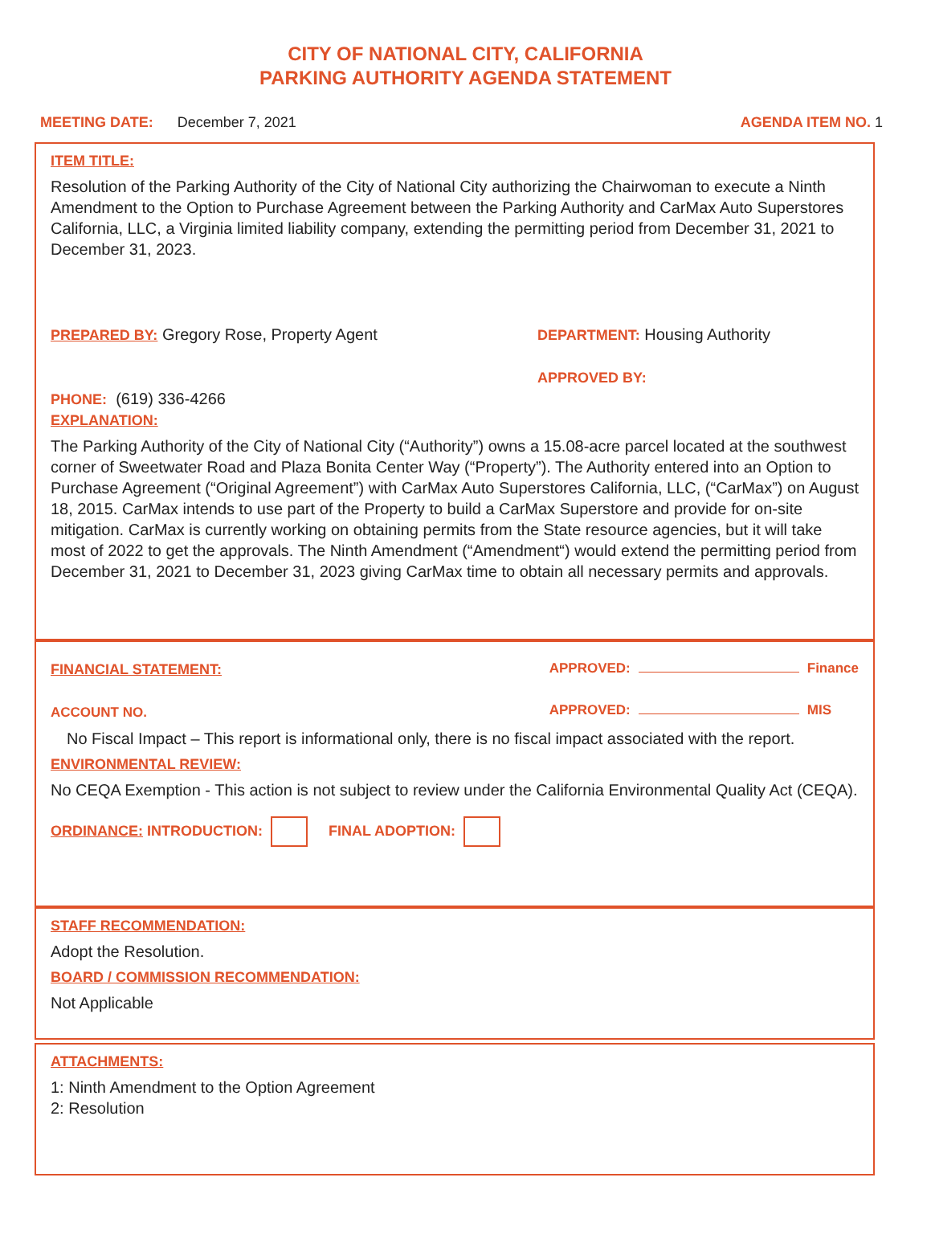CITY OF NATIONAL CITY, CALIFORNIA
PARKING AUTHORITY AGENDA STATEMENT
MEETING DATE: December 7, 2021
AGENDA ITEM NO. 1
ITEM TITLE:
Resolution of the Parking Authority of the City of National City authorizing the Chairwoman to execute a Ninth Amendment to the Option to Purchase Agreement between the Parking Authority and CarMax Auto Superstores California, LLC, a Virginia limited liability company, extending the permitting period from December 31, 2021 to December 31, 2023.
PREPARED BY: Gregory Rose, Property Agent
DEPARTMENT: Housing Authority
APPROVED BY:
PHONE: (619) 336-4266
EXPLANATION:
The Parking Authority of the City of National City (“Authority”) owns a 15.08-acre parcel located at the southwest corner of Sweetwater Road and Plaza Bonita Center Way (“Property”). The Authority entered into an Option to Purchase Agreement (“Original Agreement”) with CarMax Auto Superstores California, LLC, (“CarMax”) on August 18, 2015. CarMax intends to use part of the Property to build a CarMax Superstore and provide for on-site mitigation. CarMax is currently working on obtaining permits from the State resource agencies, but it will take most of 2022 to get the approvals. The Ninth Amendment (“Amendment“) would extend the permitting period from December 31, 2021 to December 31, 2023 giving CarMax time to obtain all necessary permits and approvals.
FINANCIAL STATEMENT:
ACCOUNT NO.
APPROVED: Finance
APPROVED: MIS
No Fiscal Impact – This report is informational only, there is no fiscal impact associated with the report.
ENVIRONMENTAL REVIEW:
No CEQA Exemption - This action is not subject to review under the California Environmental Quality Act (CEQA).
ORDINANCE: INTRODUCTION: FINAL ADOPTION:
STAFF RECOMMENDATION:
Adopt the Resolution.
BOARD / COMMISSION RECOMMENDATION:
Not Applicable
ATTACHMENTS:
1: Ninth Amendment to the Option Agreement
2: Resolution